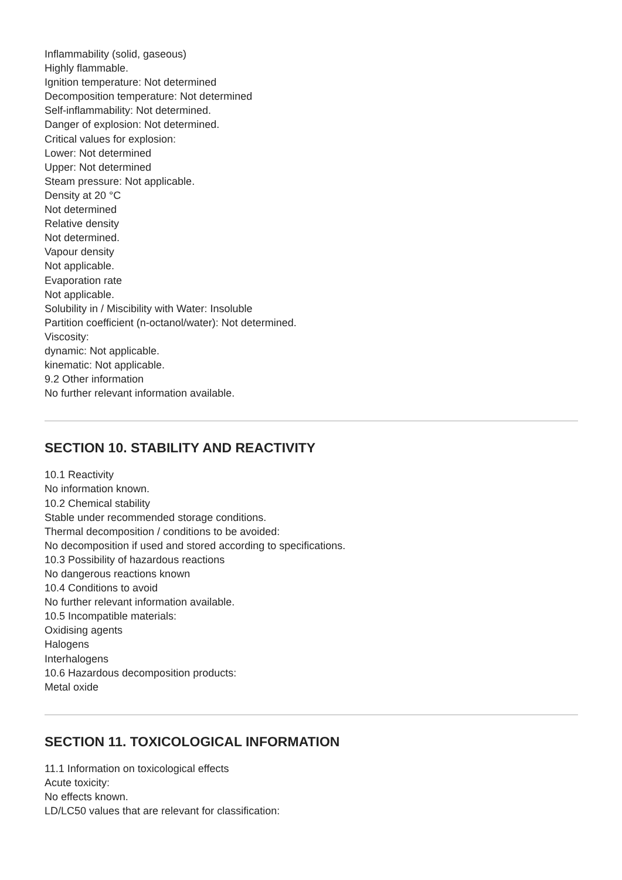Inflammability (solid, gaseous)
Highly flammable.
Ignition temperature: Not determined
Decomposition temperature: Not determined
Self-inflammability: Not determined.
Danger of explosion: Not determined.
Critical values for explosion:
Lower: Not determined
Upper: Not determined
Steam pressure: Not applicable.
Density at 20 °C
Not determined
Relative density
Not determined.
Vapour density
Not applicable.
Evaporation rate
Not applicable.
Solubility in / Miscibility with Water: Insoluble
Partition coefficient (n-octanol/water): Not determined.
Viscosity:
dynamic: Not applicable.
kinematic: Not applicable.
9.2 Other information
No further relevant information available.
SECTION 10. STABILITY AND REACTIVITY
10.1 Reactivity
No information known.
10.2 Chemical stability
Stable under recommended storage conditions.
Thermal decomposition / conditions to be avoided:
No decomposition if used and stored according to specifications.
10.3 Possibility of hazardous reactions
No dangerous reactions known
10.4 Conditions to avoid
No further relevant information available.
10.5 Incompatible materials:
Oxidising agents
Halogens
Interhalogens
10.6 Hazardous decomposition products:
Metal oxide
SECTION 11. TOXICOLOGICAL INFORMATION
11.1 Information on toxicological effects
Acute toxicity:
No effects known.
LD/LC50 values that are relevant for classification: